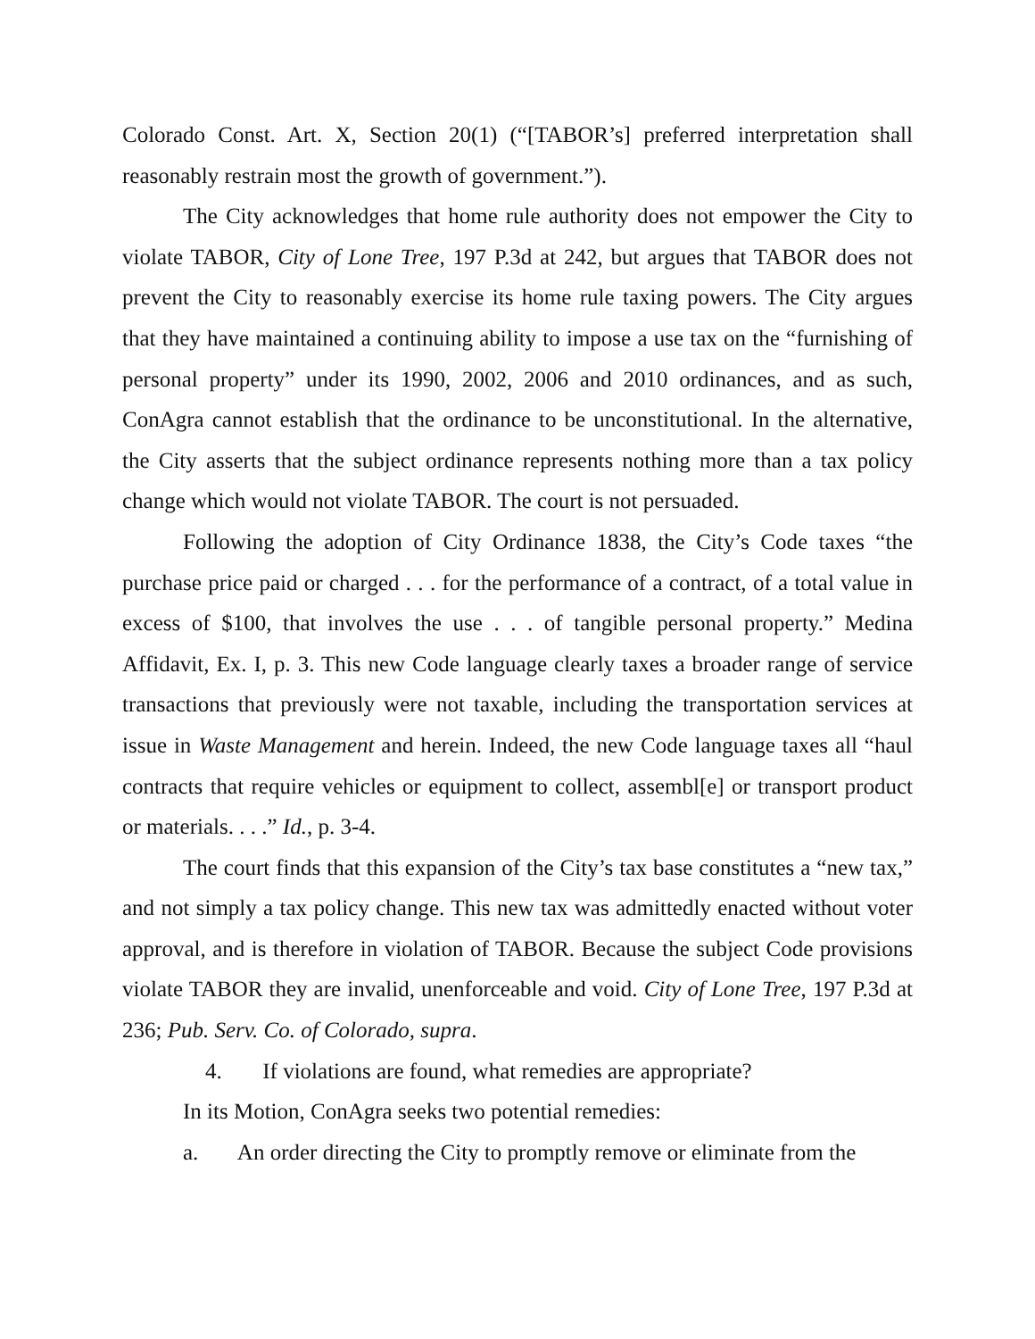Colorado Const. Art. X, Section 20(1) (“[TABOR’s] preferred interpretation shall reasonably restrain most the growth of government.”).
The City acknowledges that home rule authority does not empower the City to violate TABOR, City of Lone Tree, 197 P.3d at 242, but argues that TABOR does not prevent the City to reasonably exercise its home rule taxing powers. The City argues that they have maintained a continuing ability to impose a use tax on the “furnishing of personal property” under its 1990, 2002, 2006 and 2010 ordinances, and as such, ConAgra cannot establish that the ordinance to be unconstitutional. In the alternative, the City asserts that the subject ordinance represents nothing more than a tax policy change which would not violate TABOR. The court is not persuaded.
Following the adoption of City Ordinance 1838, the City’s Code taxes “the purchase price paid or charged . . . for the performance of a contract, of a total value in excess of $100, that involves the use . . . of tangible personal property.” Medina Affidavit, Ex. I, p. 3. This new Code language clearly taxes a broader range of service transactions that previously were not taxable, including the transportation services at issue in Waste Management and herein. Indeed, the new Code language taxes all “haul contracts that require vehicles or equipment to collect, assembl[e] or transport product or materials. . . .” Id., p. 3-4.
The court finds that this expansion of the City’s tax base constitutes a “new tax,” and not simply a tax policy change. This new tax was admittedly enacted without voter approval, and is therefore in violation of TABOR. Because the subject Code provisions violate TABOR they are invalid, unenforceable and void. City of Lone Tree, 197 P.3d at 236; Pub. Serv. Co. of Colorado, supra.
4. If violations are found, what remedies are appropriate?
In its Motion, ConAgra seeks two potential remedies:
a. An order directing the City to promptly remove or eliminate from the